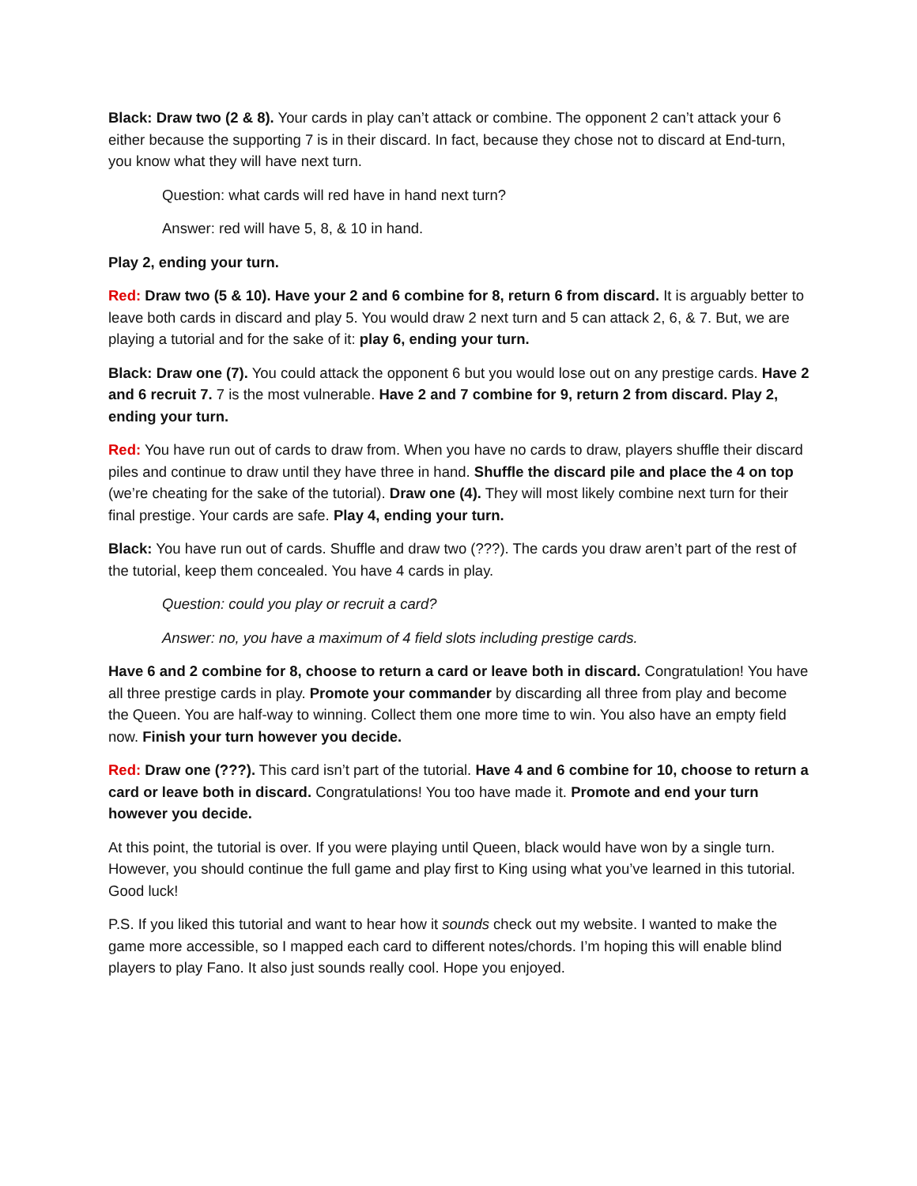Black: Draw two (2 & 8). Your cards in play can’t attack or combine. The opponent 2 can’t attack your 6 either because the supporting 7 is in their discard. In fact, because they chose not to discard at End-turn, you know what they will have next turn.
Question: what cards will red have in hand next turn?
Answer: red will have 5, 8, & 10 in hand.
Play 2, ending your turn.
Red: Draw two (5 & 10). Have your 2 and 6 combine for 8, return 6 from discard. It is arguably better to leave both cards in discard and play 5. You would draw 2 next turn and 5 can attack 2, 6, & 7. But, we are playing a tutorial and for the sake of it: play 6, ending your turn.
Black: Draw one (7). You could attack the opponent 6 but you would lose out on any prestige cards. Have 2 and 6 recruit 7. 7 is the most vulnerable. Have 2 and 7 combine for 9, return 2 from discard. Play 2, ending your turn.
Red: You have run out of cards to draw from. When you have no cards to draw, players shuffle their discard piles and continue to draw until they have three in hand. Shuffle the discard pile and place the 4 on top (we’re cheating for the sake of the tutorial). Draw one (4). They will most likely combine next turn for their final prestige. Your cards are safe. Play 4, ending your turn.
Black: You have run out of cards. Shuffle and draw two (???). The cards you draw aren’t part of the rest of the tutorial, keep them concealed. You have 4 cards in play.
Question: could you play or recruit a card?
Answer: no, you have a maximum of 4 field slots including prestige cards.
Have 6 and 2 combine for 8, choose to return a card or leave both in discard. Congratulation! You have all three prestige cards in play. Promote your commander by discarding all three from play and become the Queen. You are half-way to winning. Collect them one more time to win. You also have an empty field now. Finish your turn however you decide.
Red: Draw one (???). This card isn’t part of the tutorial. Have 4 and 6 combine for 10, choose to return a card or leave both in discard. Congratulations! You too have made it. Promote and end your turn however you decide.
At this point, the tutorial is over. If you were playing until Queen, black would have won by a single turn. However, you should continue the full game and play first to King using what you’ve learned in this tutorial. Good luck!
P.S. If you liked this tutorial and want to hear how it sounds check out my website. I wanted to make the game more accessible, so I mapped each card to different notes/chords. I’m hoping this will enable blind players to play Fano. It also just sounds really cool. Hope you enjoyed.